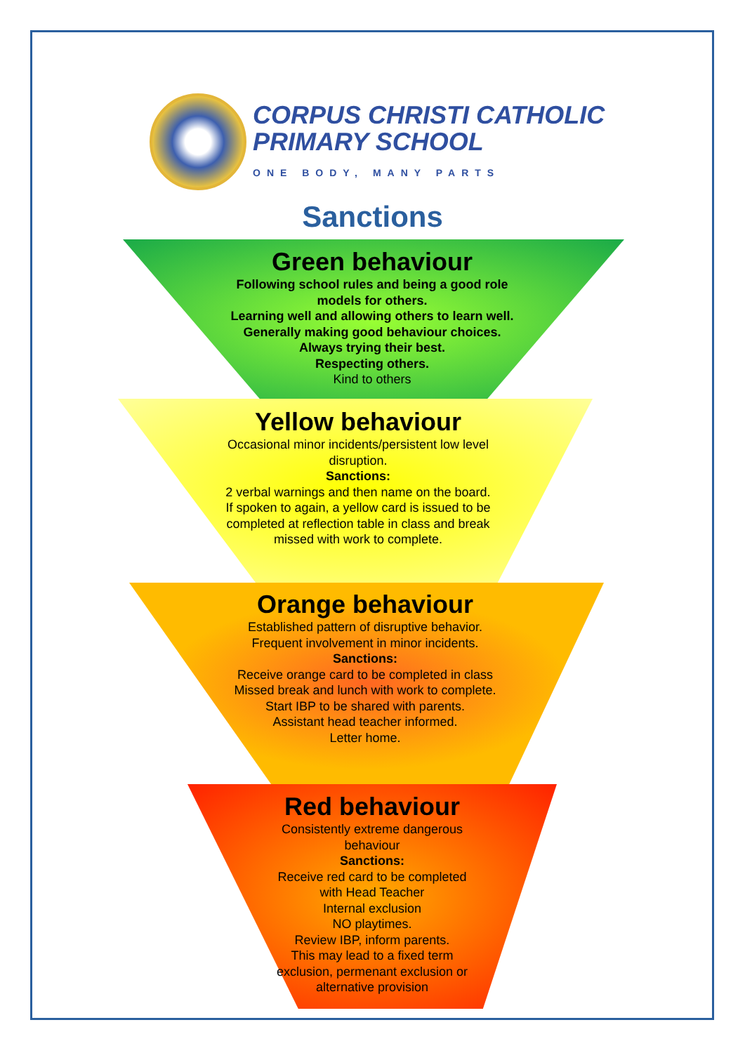CORPUS CHRISTI CATHOLIC
PRIMARY SCHOOL
ONE BODY, MANY PARTS
Sanctions
Green behaviour
Following school rules and being a good role models for others.
Learning well and allowing others to learn well.
Generally making good behaviour choices.
Always trying their best.
Respecting others.
Kind to others
Yellow behaviour
Occasional minor incidents/persistent low level disruption.
Sanctions:
2 verbal warnings and then name on the board.
If spoken to again, a yellow card is issued to be completed at reflection table in class and break missed with work to complete.
Orange behaviour
Established pattern of disruptive behavior.
Frequent involvement in minor incidents.
Sanctions:
Receive orange card to be completed in class
Missed break and lunch with work to complete.
Start IBP to be shared with parents.
Assistant head teacher informed.
Letter home.
Red behaviour
Consistently extreme dangerous behaviour
Sanctions:
Receive red card to be completed with Head Teacher
Internal exclusion
NO playtimes.
Review IBP, inform parents.
This may lead to a fixed term exclusion, permenant exclusion or alternative provision